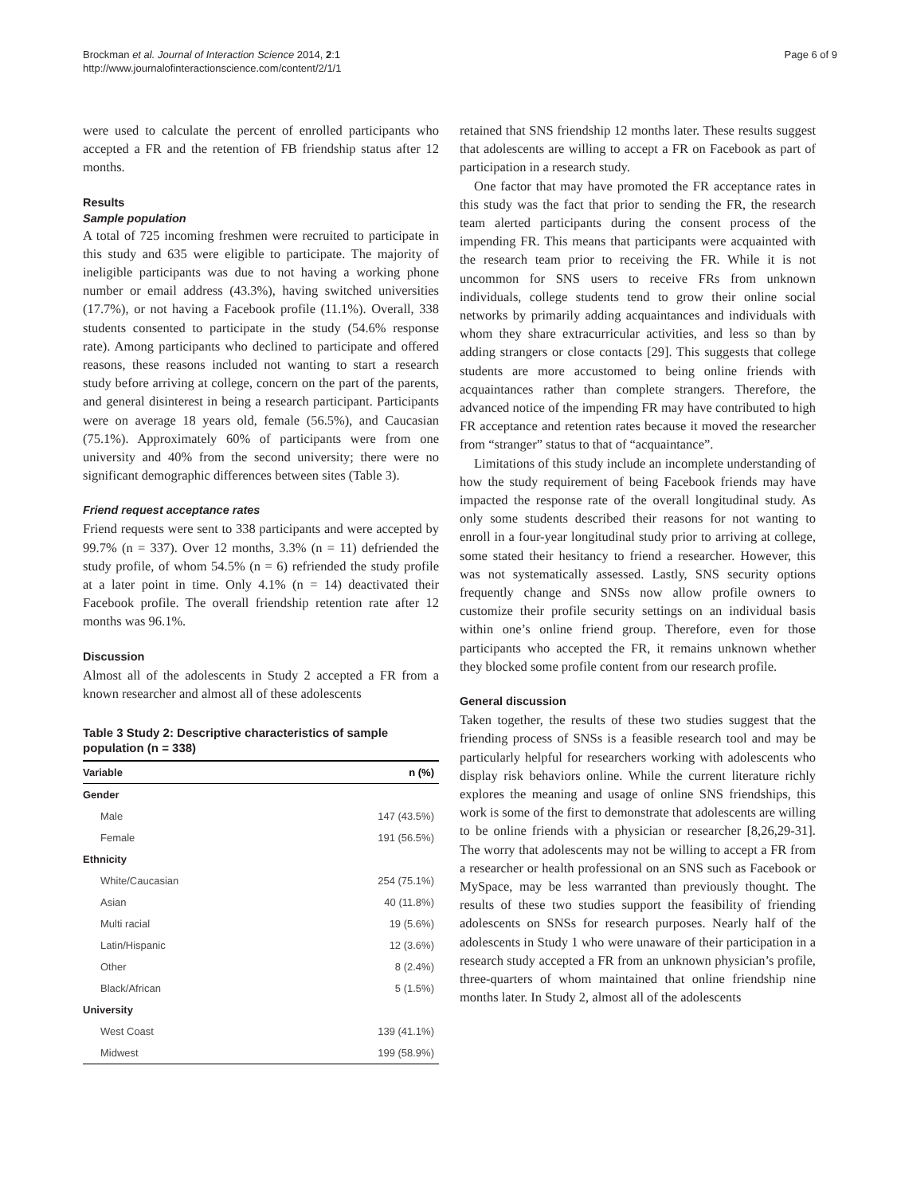Brockman et al. Journal of Interaction Science 2014, 2:1
http://www.journalofinteractionscience.com/content/2/1/1
Page 6 of 9
were used to calculate the percent of enrolled participants who accepted a FR and the retention of FB friendship status after 12 months.
Results
Sample population
A total of 725 incoming freshmen were recruited to participate in this study and 635 were eligible to participate. The majority of ineligible participants was due to not having a working phone number or email address (43.3%), having switched universities (17.7%), or not having a Facebook profile (11.1%). Overall, 338 students consented to participate in the study (54.6% response rate). Among participants who declined to participate and offered reasons, these reasons included not wanting to start a research study before arriving at college, concern on the part of the parents, and general disinterest in being a research participant. Participants were on average 18 years old, female (56.5%), and Caucasian (75.1%). Approximately 60% of participants were from one university and 40% from the second university; there were no significant demographic differences between sites (Table 3).
Friend request acceptance rates
Friend requests were sent to 338 participants and were accepted by 99.7% (n = 337). Over 12 months, 3.3% (n = 11) defriended the study profile, of whom 54.5% (n = 6) refriended the study profile at a later point in time. Only 4.1% (n = 14) deactivated their Facebook profile. The overall friendship retention rate after 12 months was 96.1%.
Discussion
Almost all of the adolescents in Study 2 accepted a FR from a known researcher and almost all of these adolescents
Table 3 Study 2: Descriptive characteristics of sample population (n = 338)
| Variable | n (%) |
| --- | --- |
| Gender | |
| Male | 147 (43.5%) |
| Female | 191 (56.5%) |
| Ethnicity | |
| White/Caucasian | 254 (75.1%) |
| Asian | 40 (11.8%) |
| Multi racial | 19 (5.6%) |
| Latin/Hispanic | 12 (3.6%) |
| Other | 8 (2.4%) |
| Black/African | 5 (1.5%) |
| University | |
| West Coast | 139 (41.1%) |
| Midwest | 199 (58.9%) |
retained that SNS friendship 12 months later. These results suggest that adolescents are willing to accept a FR on Facebook as part of participation in a research study.
One factor that may have promoted the FR acceptance rates in this study was the fact that prior to sending the FR, the research team alerted participants during the consent process of the impending FR. This means that participants were acquainted with the research team prior to receiving the FR. While it is not uncommon for SNS users to receive FRs from unknown individuals, college students tend to grow their online social networks by primarily adding acquaintances and individuals with whom they share extracurricular activities, and less so than by adding strangers or close contacts [29]. This suggests that college students are more accustomed to being online friends with acquaintances rather than complete strangers. Therefore, the advanced notice of the impending FR may have contributed to high FR acceptance and retention rates because it moved the researcher from “stranger” status to that of “acquaintance”.
Limitations of this study include an incomplete understanding of how the study requirement of being Facebook friends may have impacted the response rate of the overall longitudinal study. As only some students described their reasons for not wanting to enroll in a four-year longitudinal study prior to arriving at college, some stated their hesitancy to friend a researcher. However, this was not systematically assessed. Lastly, SNS security options frequently change and SNSs now allow profile owners to customize their profile security settings on an individual basis within one’s online friend group. Therefore, even for those participants who accepted the FR, it remains unknown whether they blocked some profile content from our research profile.
General discussion
Taken together, the results of these two studies suggest that the friending process of SNSs is a feasible research tool and may be particularly helpful for researchers working with adolescents who display risk behaviors online. While the current literature richly explores the meaning and usage of online SNS friendships, this work is some of the first to demonstrate that adolescents are willing to be online friends with a physician or researcher [8,26,29-31]. The worry that adolescents may not be willing to accept a FR from a researcher or health professional on an SNS such as Facebook or MySpace, may be less warranted than previously thought. The results of these two studies support the feasibility of friending adolescents on SNSs for research purposes. Nearly half of the adolescents in Study 1 who were unaware of their participation in a research study accepted a FR from an unknown physician’s profile, three-quarters of whom maintained that online friendship nine months later. In Study 2, almost all of the adolescents